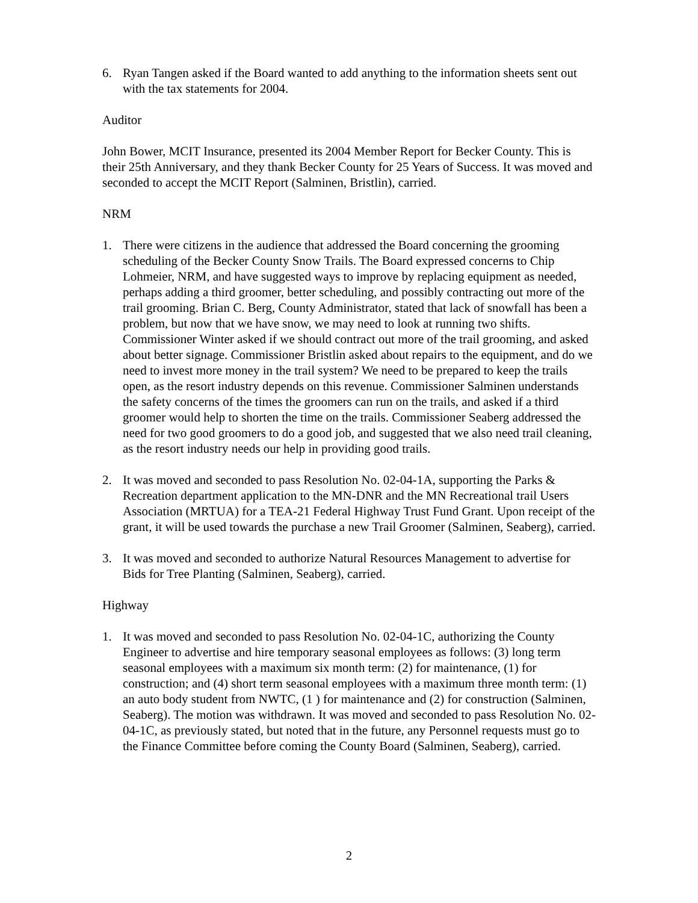6. Ryan Tangen asked if the Board wanted to add anything to the information sheets sent out with the tax statements for 2004.
Auditor
John Bower, MCIT Insurance, presented its 2004 Member Report for Becker County. This is their 25th Anniversary, and they thank Becker County for 25 Years of Success. It was moved and seconded to accept the MCIT Report (Salminen, Bristlin), carried.
NRM
1. There were citizens in the audience that addressed the Board concerning the grooming scheduling of the Becker County Snow Trails. The Board expressed concerns to Chip Lohmeier, NRM, and have suggested ways to improve by replacing equipment as needed, perhaps adding a third groomer, better scheduling, and possibly contracting out more of the trail grooming. Brian C. Berg, County Administrator, stated that lack of snowfall has been a problem, but now that we have snow, we may need to look at running two shifts. Commissioner Winter asked if we should contract out more of the trail grooming, and asked about better signage. Commissioner Bristlin asked about repairs to the equipment, and do we need to invest more money in the trail system? We need to be prepared to keep the trails open, as the resort industry depends on this revenue. Commissioner Salminen understands the safety concerns of the times the groomers can run on the trails, and asked if a third groomer would help to shorten the time on the trails. Commissioner Seaberg addressed the need for two good groomers to do a good job, and suggested that we also need trail cleaning, as the resort industry needs our help in providing good trails.
2. It was moved and seconded to pass Resolution No. 02-04-1A, supporting the Parks & Recreation department application to the MN-DNR and the MN Recreational trail Users Association (MRTUA) for a TEA-21 Federal Highway Trust Fund Grant. Upon receipt of the grant, it will be used towards the purchase a new Trail Groomer (Salminen, Seaberg), carried.
3. It was moved and seconded to authorize Natural Resources Management to advertise for Bids for Tree Planting (Salminen, Seaberg), carried.
Highway
1. It was moved and seconded to pass Resolution No. 02-04-1C, authorizing the County Engineer to advertise and hire temporary seasonal employees as follows: (3) long term seasonal employees with a maximum six month term: (2) for maintenance, (1) for construction; and (4) short term seasonal employees with a maximum three month term: (1) an auto body student from NWTC, (1 ) for maintenance and (2) for construction (Salminen, Seaberg). The motion was withdrawn. It was moved and seconded to pass Resolution No. 02-04-1C, as previously stated, but noted that in the future, any Personnel requests must go to the Finance Committee before coming the County Board (Salminen, Seaberg), carried.
2